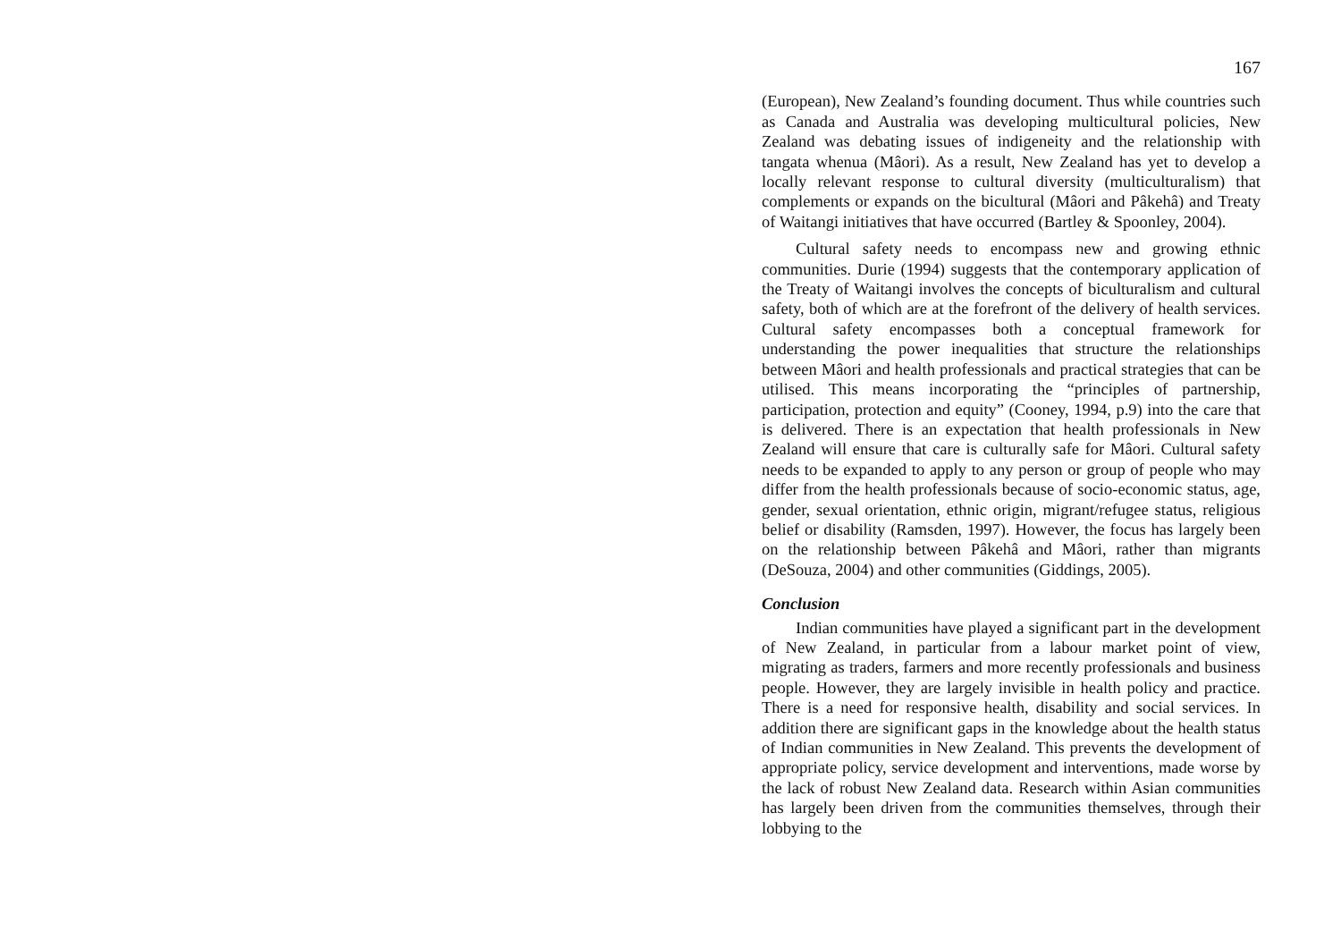167
(European), New Zealand’s founding document. Thus while countries such as Canada and Australia was developing multicultural policies, New Zealand was debating issues of indigeneity and the relationship with tangata whenua (Mâori). As a result, New Zealand has yet to develop a locally relevant response to cultural diversity (multiculturalism) that complements or expands on the bicultural (Mâori and Pâkehâ) and Treaty of Waitangi initiatives that have occurred (Bartley & Spoonley, 2004).
Cultural safety needs to encompass new and growing ethnic communities. Durie (1994) suggests that the contemporary application of the Treaty of Waitangi involves the concepts of biculturalism and cultural safety, both of which are at the forefront of the delivery of health services. Cultural safety encompasses both a conceptual framework for understanding the power inequalities that structure the relationships between Mâori and health professionals and practical strategies that can be utilised. This means incorporating the “principles of partnership, participation, protection and equity” (Cooney, 1994, p.9) into the care that is delivered. There is an expectation that health professionals in New Zealand will ensure that care is culturally safe for Mâori. Cultural safety needs to be expanded to apply to any person or group of people who may differ from the health professionals because of socio-economic status, age, gender, sexual orientation, ethnic origin, migrant/refugee status, religious belief or disability (Ramsden, 1997). However, the focus has largely been on the relationship between Pâkehâ and Mâori, rather than migrants (DeSouza, 2004) and other communities (Giddings, 2005).
Conclusion
Indian communities have played a significant part in the development of New Zealand, in particular from a labour market point of view, migrating as traders, farmers and more recently professionals and business people. However, they are largely invisible in health policy and practice. There is a need for responsive health, disability and social services. In addition there are significant gaps in the knowledge about the health status of Indian communities in New Zealand. This prevents the development of appropriate policy, service development and interventions, made worse by the lack of robust New Zealand data. Research within Asian communities has largely been driven from the communities themselves, through their lobbying to the